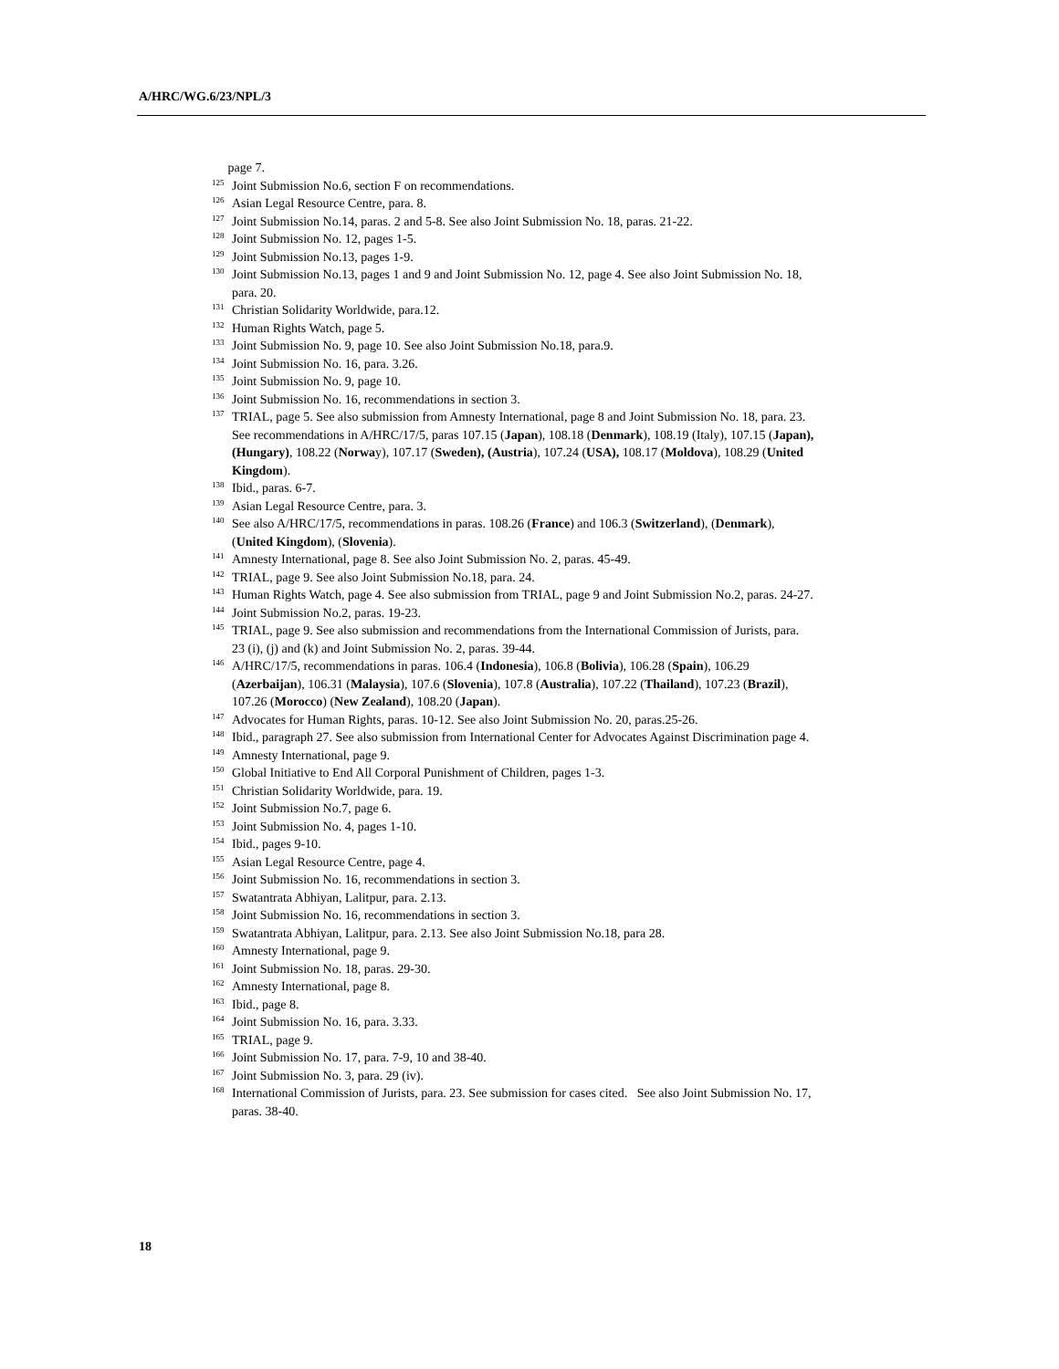A/HRC/WG.6/23/NPL/3
page 7.
<sup>125</sup> Joint Submission No.6, section F on recommendations.
<sup>126</sup> Asian Legal Resource Centre, para. 8.
<sup>127</sup> Joint Submission No.14, paras. 2 and 5-8. See also Joint Submission No. 18, paras. 21-22.
<sup>128</sup> Joint Submission No. 12, pages 1-5.
<sup>129</sup> Joint Submission No.13, pages 1-9.
<sup>130</sup> Joint Submission No.13, pages 1 and 9 and Joint Submission No. 12, page 4. See also Joint Submission No. 18, para. 20.
<sup>131</sup> Christian Solidarity Worldwide, para.12.
<sup>132</sup> Human Rights Watch, page 5.
<sup>133</sup> Joint Submission No. 9, page 10. See also Joint Submission No.18, para.9.
<sup>134</sup> Joint Submission No. 16, para. 3.26.
<sup>135</sup> Joint Submission No. 9, page 10.
<sup>136</sup> Joint Submission No. 16, recommendations in section 3.
<sup>137</sup> TRIAL, page 5. See also submission from Amnesty International, page 8 and Joint Submission No. 18, para. 23. See recommendations in A/HRC/17/5, paras 107.15 (Japan), 108.18 (Denmark), 108.19 (Italy), 107.15 (Japan), (Hungary), 108.22 (Norway), 107.17 (Sweden), (Austria), 107.24 (USA), 108.17 (Moldova), 108.29 (United Kingdom).
<sup>138</sup> Ibid., paras. 6-7.
<sup>139</sup> Asian Legal Resource Centre, para. 3.
<sup>140</sup> See also A/HRC/17/5, recommendations in paras. 108.26 (France) and 106.3 (Switzerland), (Denmark), (United Kingdom), (Slovenia).
<sup>141</sup> Amnesty International, page 8. See also Joint Submission No. 2, paras. 45-49.
<sup>142</sup> TRIAL, page 9. See also Joint Submission No.18, para. 24.
<sup>143</sup> Human Rights Watch, page 4. See also submission from TRIAL, page 9 and Joint Submission No.2, paras. 24-27.
<sup>144</sup> Joint Submission No.2, paras. 19-23.
<sup>145</sup> TRIAL, page 9. See also submission and recommendations from the International Commission of Jurists, para. 23 (i), (j) and (k) and Joint Submission No. 2, paras. 39-44.
<sup>146</sup> A/HRC/17/5, recommendations in paras. 106.4 (Indonesia), 106.8 (Bolivia), 106.28 (Spain), 106.29 (Azerbaijan), 106.31 (Malaysia), 107.6 (Slovenia), 107.8 (Australia), 107.22 (Thailand), 107.23 (Brazil), 107.26 (Morocco) (New Zealand), 108.20 (Japan).
<sup>147</sup> Advocates for Human Rights, paras. 10-12. See also Joint Submission No. 20, paras.25-26.
<sup>148</sup> Ibid., paragraph 27. See also submission from International Center for Advocates Against Discrimination page 4.
<sup>149</sup> Amnesty International, page 9.
<sup>150</sup> Global Initiative to End All Corporal Punishment of Children, pages 1-3.
<sup>151</sup> Christian Solidarity Worldwide, para. 19.
<sup>152</sup> Joint Submission No.7, page 6.
<sup>153</sup> Joint Submission No. 4, pages 1-10.
<sup>154</sup> Ibid., pages 9-10.
<sup>155</sup> Asian Legal Resource Centre, page 4.
<sup>156</sup> Joint Submission No. 16, recommendations in section 3.
<sup>157</sup> Swatantrata Abhiyan, Lalitpur, para. 2.13.
<sup>158</sup> Joint Submission No. 16, recommendations in section 3.
<sup>159</sup> Swatantrata Abhiyan, Lalitpur, para. 2.13. See also Joint Submission No.18, para 28.
<sup>160</sup> Amnesty International, page 9.
<sup>161</sup> Joint Submission No. 18, paras. 29-30.
<sup>162</sup> Amnesty International, page 8.
<sup>163</sup> Ibid., page 8.
<sup>164</sup> Joint Submission No. 16, para. 3.33.
<sup>165</sup> TRIAL, page 9.
<sup>166</sup> Joint Submission No. 17, para. 7-9, 10 and 38-40.
<sup>167</sup> Joint Submission No. 3, para. 29 (iv).
<sup>168</sup> International Commission of Jurists, para. 23. See submission for cases cited. See also Joint Submission No. 17, paras. 38-40.
18